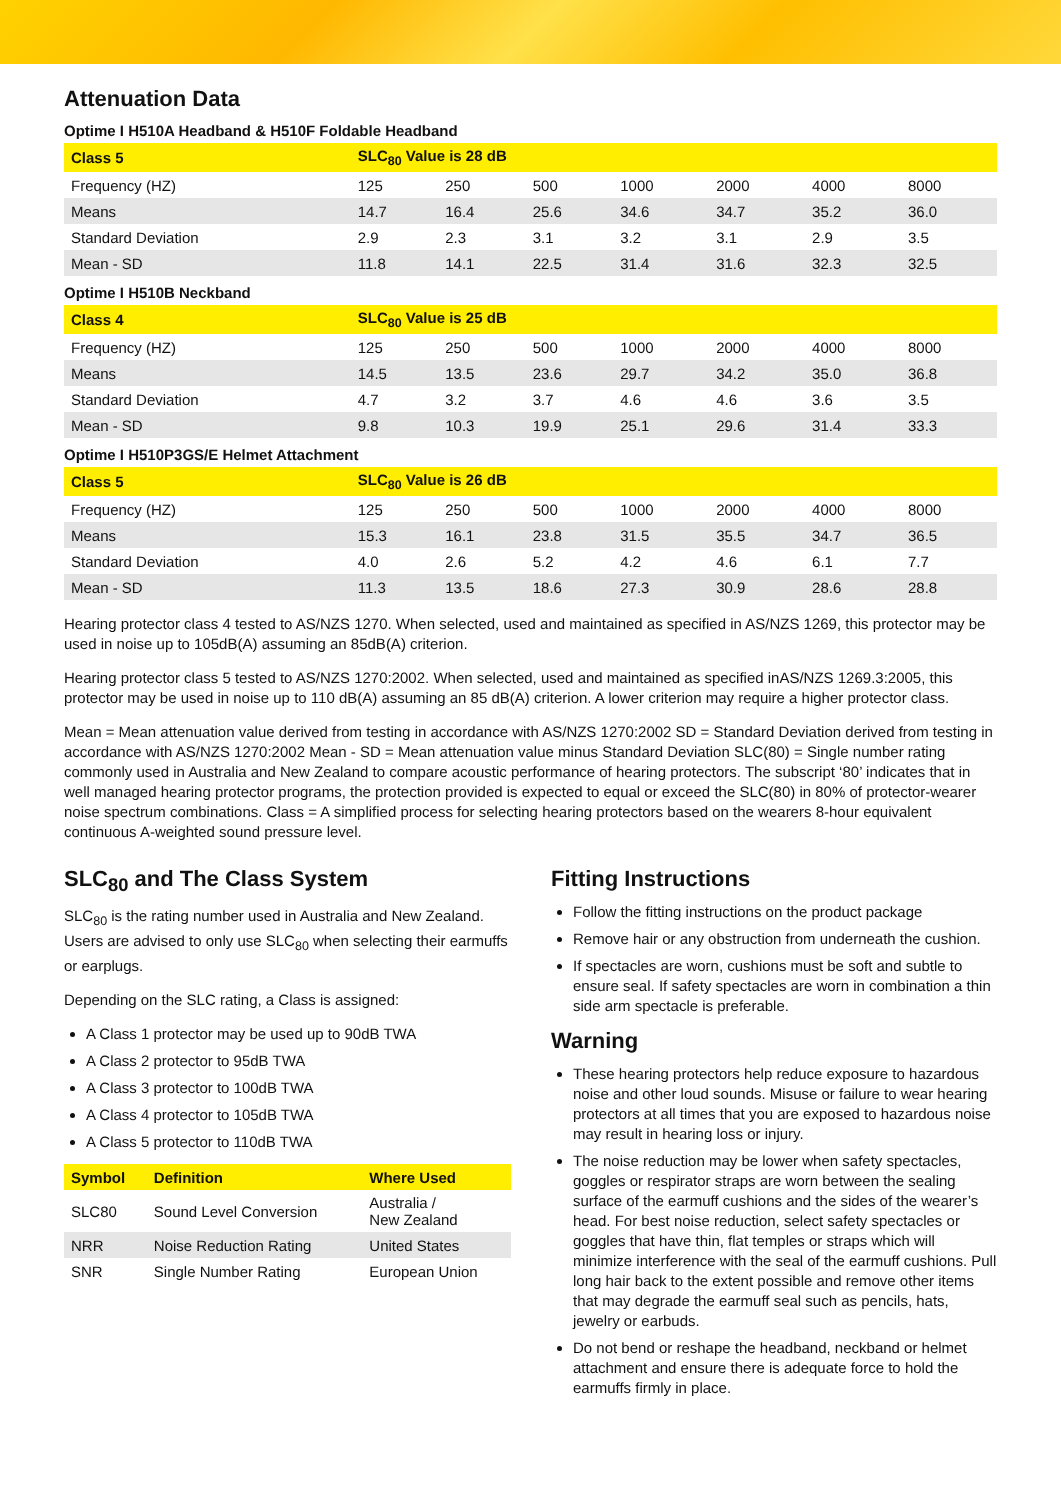Attenuation Data
Optime I H510A Headband & H510F Foldable Headband
| Class 5 | SLC<sub>80</sub> Value is 28 dB | | | | | | |
| --- | --- | --- | --- | --- | --- | --- | --- |
| Frequency (HZ) | 125 | 250 | 500 | 1000 | 2000 | 4000 | 8000 |
| Means | 14.7 | 16.4 | 25.6 | 34.6 | 34.7 | 35.2 | 36.0 |
| Standard Deviation | 2.9 | 2.3 | 3.1 | 3.2 | 3.1 | 2.9 | 3.5 |
| Mean - SD | 11.8 | 14.1 | 22.5 | 31.4 | 31.6 | 32.3 | 32.5 |
Optime I H510B Neckband
| Class 4 | SLC<sub>80</sub> Value is 25 dB | | | | | | |
| --- | --- | --- | --- | --- | --- | --- | --- |
| Frequency (HZ) | 125 | 250 | 500 | 1000 | 2000 | 4000 | 8000 |
| Means | 14.5 | 13.5 | 23.6 | 29.7 | 34.2 | 35.0 | 36.8 |
| Standard Deviation | 4.7 | 3.2 | 3.7 | 4.6 | 4.6 | 3.6 | 3.5 |
| Mean - SD | 9.8 | 10.3 | 19.9 | 25.1 | 29.6 | 31.4 | 33.3 |
Optime I H510P3GS/E Helmet Attachment
| Class 5 | SLC<sub>80</sub> Value is 26 dB | | | | | | |
| --- | --- | --- | --- | --- | --- | --- | --- |
| Frequency (HZ) | 125 | 250 | 500 | 1000 | 2000 | 4000 | 8000 |
| Means | 15.3 | 16.1 | 23.8 | 31.5 | 35.5 | 34.7 | 36.5 |
| Standard Deviation | 4.0 | 2.6 | 5.2 | 4.2 | 4.6 | 6.1 | 7.7 |
| Mean - SD | 11.3 | 13.5 | 18.6 | 27.3 | 30.9 | 28.6 | 28.8 |
Hearing protector class 4 tested to AS/NZS 1270. When selected, used and maintained as specified in AS/NZS 1269, this protector may be used in noise up to 105dB(A) assuming an 85dB(A) criterion.
Hearing protector class 5 tested to AS/NZS 1270:2002. When selected, used and maintained as specified inAS/NZS 1269.3:2005, this protector may be used in noise up to 110 dB(A) assuming an 85 dB(A) criterion. A lower criterion may require a higher protector class.
Mean = Mean attenuation value derived from testing in accordance with AS/NZS 1270:2002 SD = Standard Deviation derived from testing in accordance with AS/NZS 1270:2002 Mean - SD = Mean attenuation value minus Standard Deviation SLC(80) = Single number rating commonly used in Australia and New Zealand to compare acoustic performance of hearing protectors. The subscript ‘80’ indicates that in well managed hearing protector programs, the protection provided is expected to equal or exceed the SLC(80) in 80% of protector-wearer noise spectrum combinations. Class = A simplified process for selecting hearing protectors based on the wearers 8-hour equivalent continuous A-weighted sound pressure level.
SLC<sub>80</sub> and The Class System
SLC<sub>80</sub> is the rating number used in Australia and New Zealand. Users are advised to only use SLC<sub>80</sub> when selecting their earmuffs or earplugs.
Depending on the SLC rating, a Class is assigned:
A Class 1 protector may be used up to 90dB TWA
A Class 2 protector to 95dB TWA
A Class 3 protector to 100dB TWA
A Class 4 protector to 105dB TWA
A Class 5 protector to 110dB TWA
| Symbol | Definition | Where Used |
| --- | --- | --- |
| SLC80 | Sound Level Conversion | Australia / New Zealand |
| NRR | Noise Reduction Rating | United States |
| SNR | Single Number Rating | European Union |
Fitting Instructions
Follow the fitting instructions on the product package
Remove hair or any obstruction from underneath the cushion.
If spectacles are worn, cushions must be soft and subtle to ensure seal. If safety spectacles are worn in combination a thin side arm spectacle is preferable.
Warning
These hearing protectors help reduce exposure to hazardous noise and other loud sounds. Misuse or failure to wear hearing protectors at all times that you are exposed to hazardous noise may result in hearing loss or injury.
The noise reduction may be lower when safety spectacles, goggles or respirator straps are worn between the sealing surface of the earmuff cushions and the sides of the wearer’s head. For best noise reduction, select safety spectacles or goggles that have thin, flat temples or straps which will minimize interference with the seal of the earmuff cushions. Pull long hair back to the extent possible and remove other items that may degrade the earmuff seal such as pencils, hats, jewelry or earbuds.
Do not bend or reshape the headband, neckband or helmet attachment and ensure there is adequate force to hold the earmuffs firmly in place.